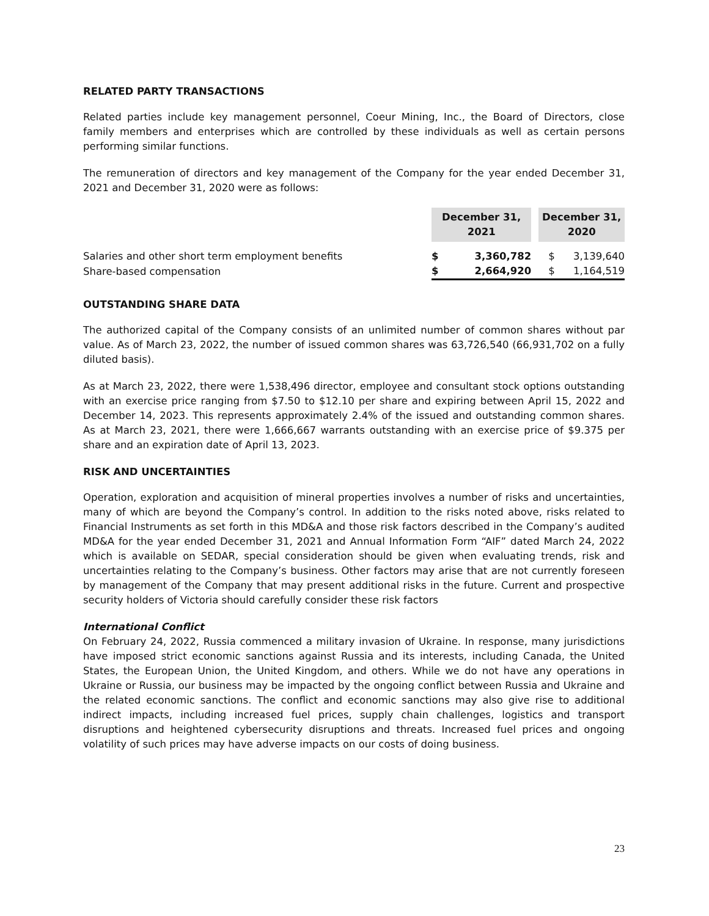RELATED PARTY TRANSACTIONS
Related parties include key management personnel, Coeur Mining, Inc., the Board of Directors, close family members and enterprises which are controlled by these individuals as well as certain persons performing similar functions.
The remuneration of directors and key management of the Company for the year ended December 31, 2021 and December 31, 2020 were as follows:
| | December 31, 2021 | | | December 31, 2020 | |
| Salaries and other short term employment benefits | $ | 3,360,782 | | $ | 3,139,640 |
| Share-based compensation | $ | 2,664,920 | | $ | 1,164,519 |
OUTSTANDING SHARE DATA
The authorized capital of the Company consists of an unlimited number of common shares without par value. As of March 23, 2022, the number of issued common shares was 63,726,540 (66,931,702 on a fully diluted basis).
As at March 23, 2022, there were 1,538,496 director, employee and consultant stock options outstanding with an exercise price ranging from $7.50 to $12.10 per share and expiring between April 15, 2022 and December 14, 2023. This represents approximately 2.4% of the issued and outstanding common shares. As at March 23, 2021, there were 1,666,667 warrants outstanding with an exercise price of $9.375 per share and an expiration date of April 13, 2023.
RISK AND UNCERTAINTIES
Operation, exploration and acquisition of mineral properties involves a number of risks and uncertainties, many of which are beyond the Company’s control. In addition to the risks noted above, risks related to Financial Instruments as set forth in this MD&A and those risk factors described in the Company’s audited MD&A for the year ended December 31, 2021 and Annual Information Form “AIF” dated March 24, 2022 which is available on SEDAR, special consideration should be given when evaluating trends, risk and uncertainties relating to the Company’s business. Other factors may arise that are not currently foreseen by management of the Company that may present additional risks in the future. Current and prospective security holders of Victoria should carefully consider these risk factors
International Conflict
On February 24, 2022, Russia commenced a military invasion of Ukraine. In response, many jurisdictions have imposed strict economic sanctions against Russia and its interests, including Canada, the United States, the European Union, the United Kingdom, and others. While we do not have any operations in Ukraine or Russia, our business may be impacted by the ongoing conflict between Russia and Ukraine and the related economic sanctions. The conflict and economic sanctions may also give rise to additional indirect impacts, including increased fuel prices, supply chain challenges, logistics and transport disruptions and heightened cybersecurity disruptions and threats. Increased fuel prices and ongoing volatility of such prices may have adverse impacts on our costs of doing business.
23